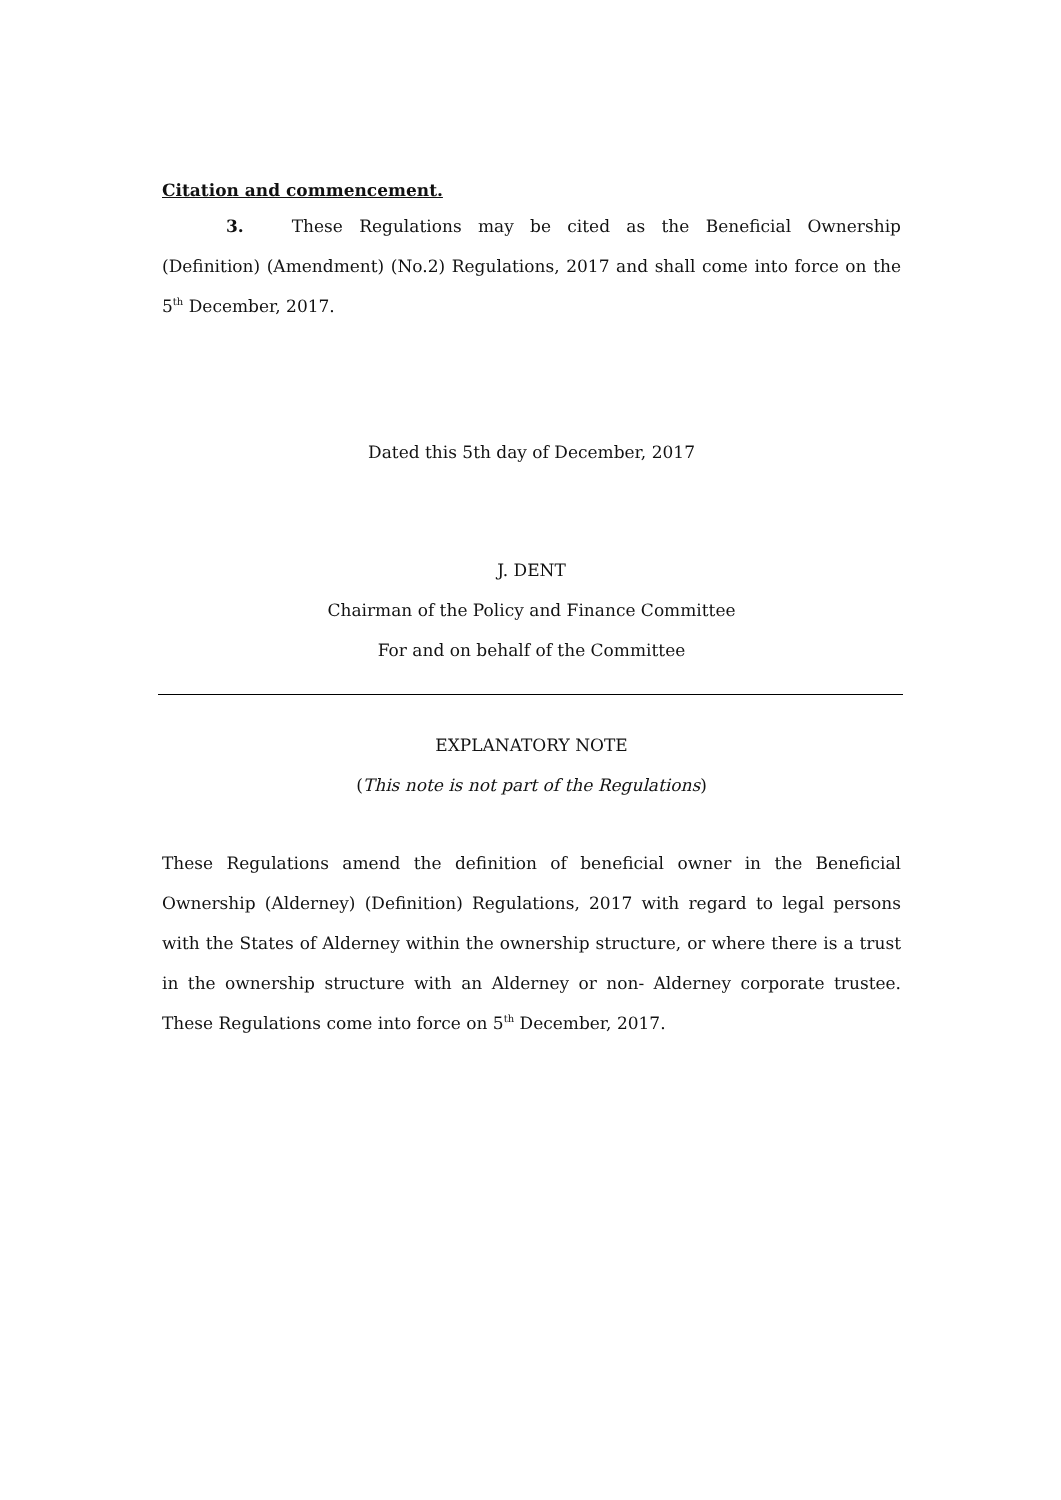Citation and commencement.
3. These Regulations may be cited as the Beneficial Ownership (Definition) (Amendment) (No.2) Regulations, 2017 and shall come into force on the 5<sup>th</sup> December, 2017.
Dated this 5th day of December, 2017
J. DENT
Chairman of the Policy and Finance Committee
For and on behalf of the Committee
EXPLANATORY NOTE
(This note is not part of the Regulations)
These Regulations amend the definition of beneficial owner in the Beneficial Ownership (Alderney) (Definition) Regulations, 2017 with regard to legal persons with the States of Alderney within the ownership structure, or where there is a trust in the ownership structure with an Alderney or non- Alderney corporate trustee. These Regulations come into force on 5<sup>th</sup> December, 2017.